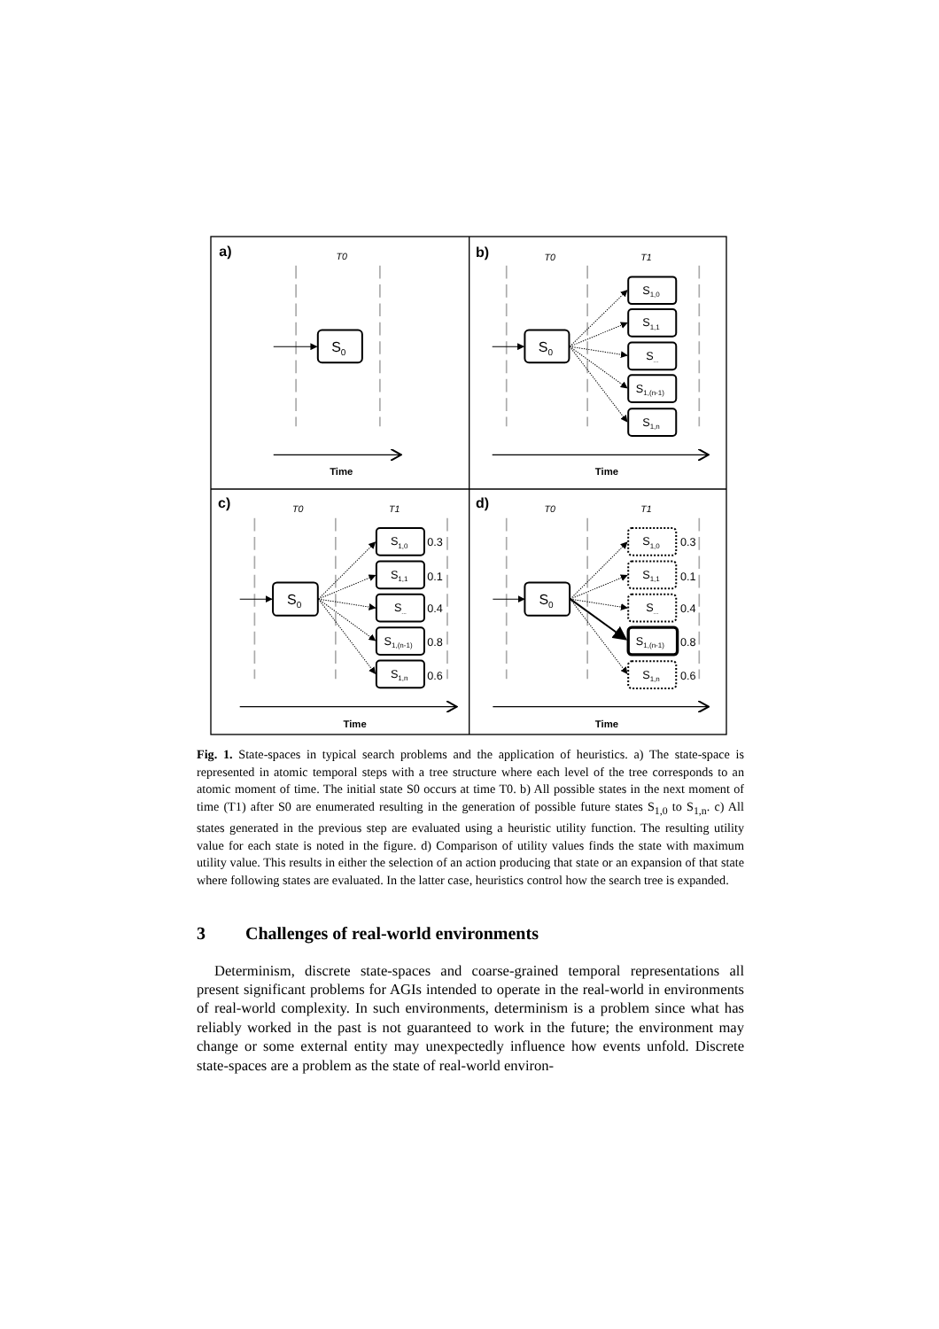a)
b)
c)
d)
T0
T0
T1
T0
T1
T0
T1
Time
Time
Time
Time
S0
S0
S0
S0
S1,0
S1,1
S...
S1,(n-1)
S1,n
S1,0
S1,1
S...
S1,(n-1)
S1,n
S1,0
S1,1
S...
S1,(n-1)
S1,n
0.3
0.1
0.4
0.8
0.6
0.3
0.1
0.4
0.8
0.6
Fig. 1. State-spaces in typical search problems and the application of heuristics. a) The state-space is represented in atomic temporal steps with a tree structure where each level of the tree corresponds to an atomic moment of time. The initial state S0 occurs at time T0. b) All possible states in the next moment of time (T1) after S0 are enumerated resulting in the generation of possible future states S<sub>1,0</sub> to S<sub>1,n</sub>. c) All states generated in the previous step are evaluated using a heuristic utility function. The resulting utility value for each state is noted in the figure. d) Comparison of utility values finds the state with maximum utility value. This results in either the selection of an action producing that state or an expansion of that state where following states are evaluated. In the latter case, heuristics control how the search tree is expanded.
3 Challenges of real-world environments
Determinism, discrete state-spaces and coarse-grained temporal representations all present significant problems for AGIs intended to operate in the real-world in environments of real-world complexity. In such environments, determinism is a problem since what has reliably worked in the past is not guaranteed to work in the future; the environment may change or some external entity may unexpectedly influence how events unfold. Discrete state-spaces are a problem as the state of real-world environ-